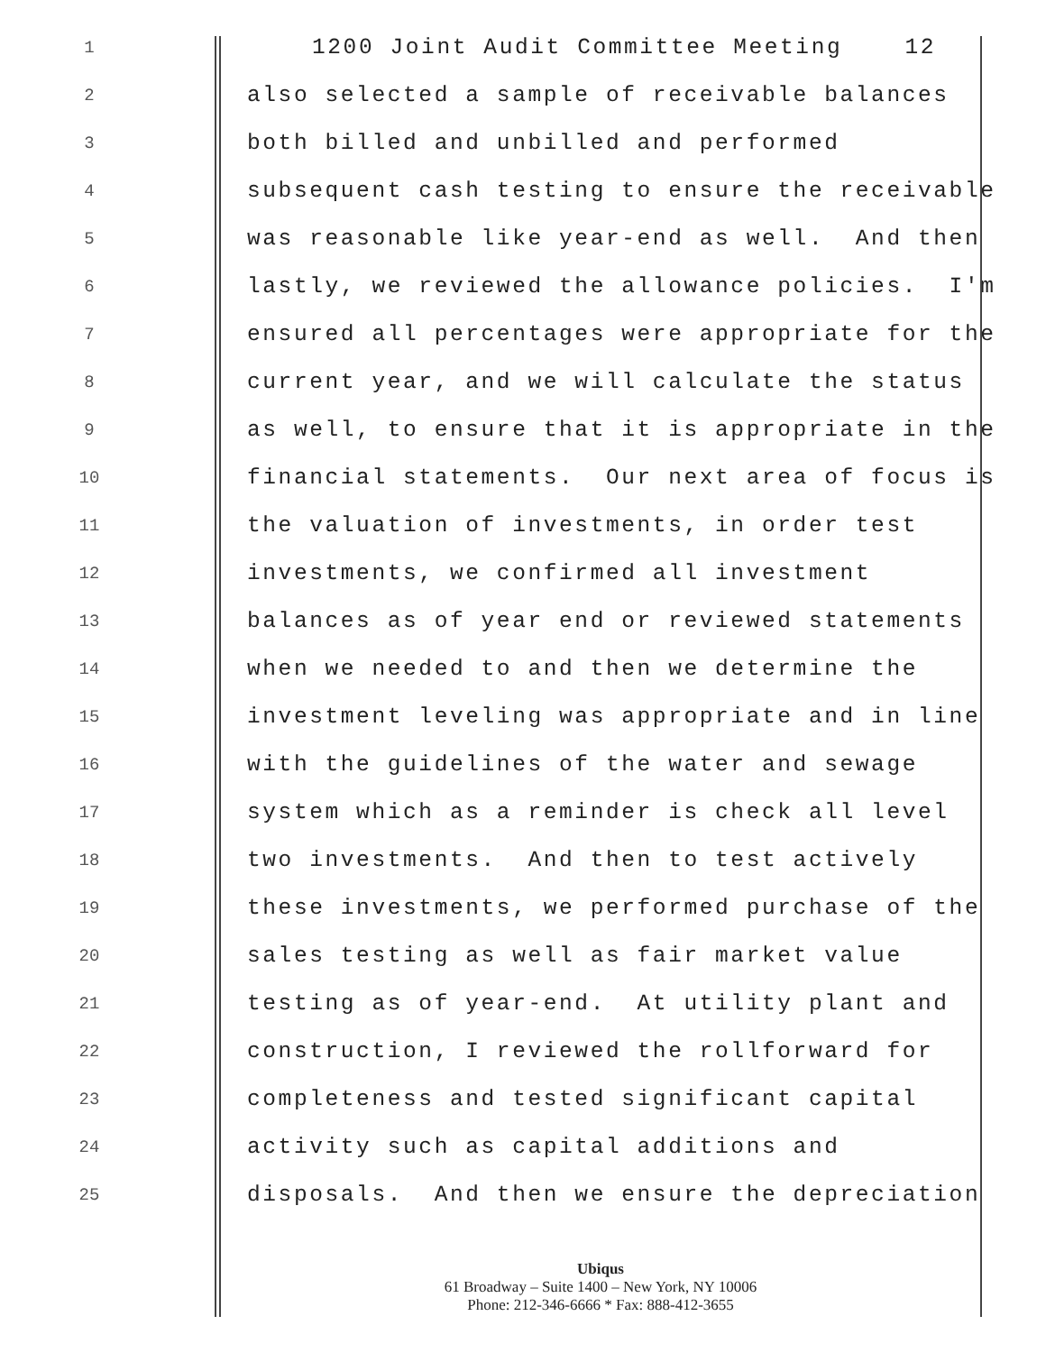1 1200 Joint Audit Committee Meeting 12
2 also selected a sample of receivable balances
3 both billed and unbilled and performed
4 subsequent cash testing to ensure the receivable
5 was reasonable like year-end as well. And then
6 lastly, we reviewed the allowance policies. I'm
7 ensured all percentages were appropriate for the
8 current year, and we will calculate the status
9 as well, to ensure that it is appropriate in the
10 financial statements. Our next area of focus is
11 the valuation of investments, in order test
12 investments, we confirmed all investment
13 balances as of year end or reviewed statements
14 when we needed to and then we determine the
15 investment leveling was appropriate and in line
16 with the guidelines of the water and sewage
17 system which as a reminder is check all level
18 two investments. And then to test actively
19 these investments, we performed purchase of the
20 sales testing as well as fair market value
21 testing as of year-end. At utility plant and
22 construction, I reviewed the rollforward for
23 completeness and tested significant capital
24 activity such as capital additions and
25 disposals. And then we ensure the depreciation
Ubiqus
61 Broadway – Suite 1400 – New York, NY 10006
Phone: 212-346-6666 * Fax: 888-412-3655